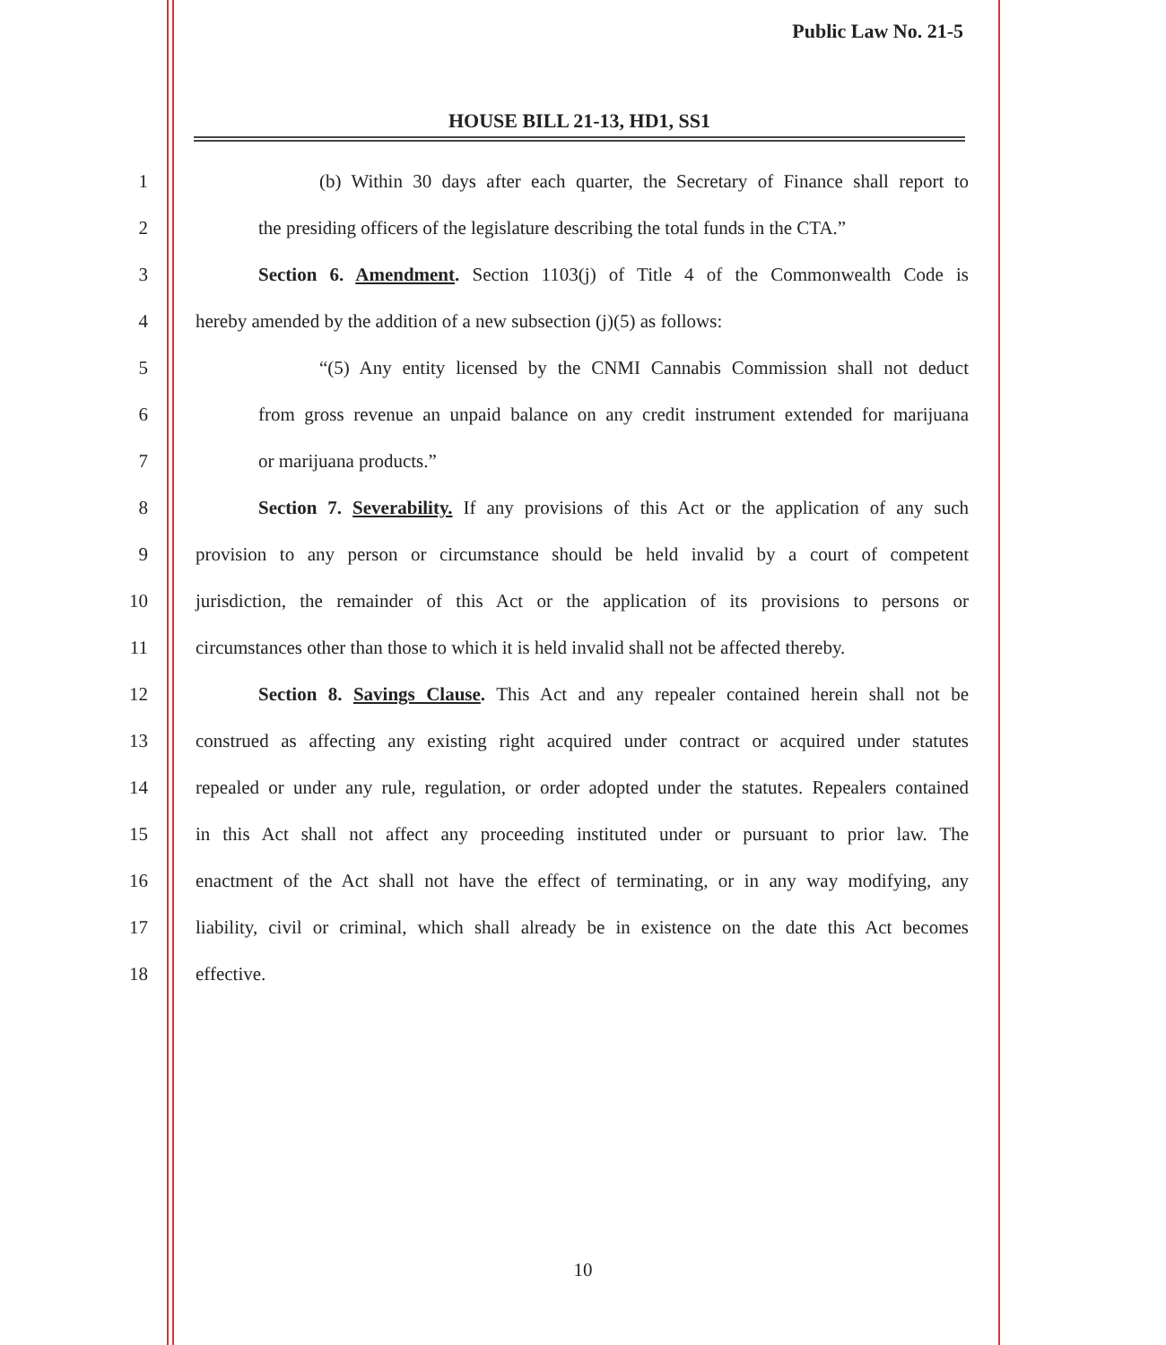Public Law No. 21-5
HOUSE BILL 21-13, HD1, SS1
1
(b) Within 30 days after each quarter, the Secretary of Finance shall report to
2
the presiding officers of the legislature describing the total funds in the CTA.”
3
Section 6. Amendment. Section 1103(j) of Title 4 of the Commonwealth Code is
4
hereby amended by the addition of a new subsection (j)(5) as follows:
5
“(5) Any entity licensed by the CNMI Cannabis Commission shall not deduct
6
from gross revenue an unpaid balance on any credit instrument extended for marijuana
7 or marijuana products.”
8
Section 7. Severability. If any provisions of this Act or the application of any such
9
provision to any person or circumstance should be held invalid by a court of competent
10
jurisdiction, the remainder of this Act or the application of its provisions to persons or
11
circumstances other than those to which it is held invalid shall not be affected thereby.
12
Section 8. Savings Clause. This Act and any repealer contained herein shall not be
13
construed as affecting any existing right acquired under contract or acquired under statutes
14
repealed or under any rule, regulation, or order adopted under the statutes. Repealers contained
15
in this Act shall not affect any proceeding instituted under or pursuant to prior law. The
16
enactment of the Act shall not have the effect of terminating, or in any way modifying, any
17
liability, civil or criminal, which shall already be in existence on the date this Act becomes
18 effective.
10